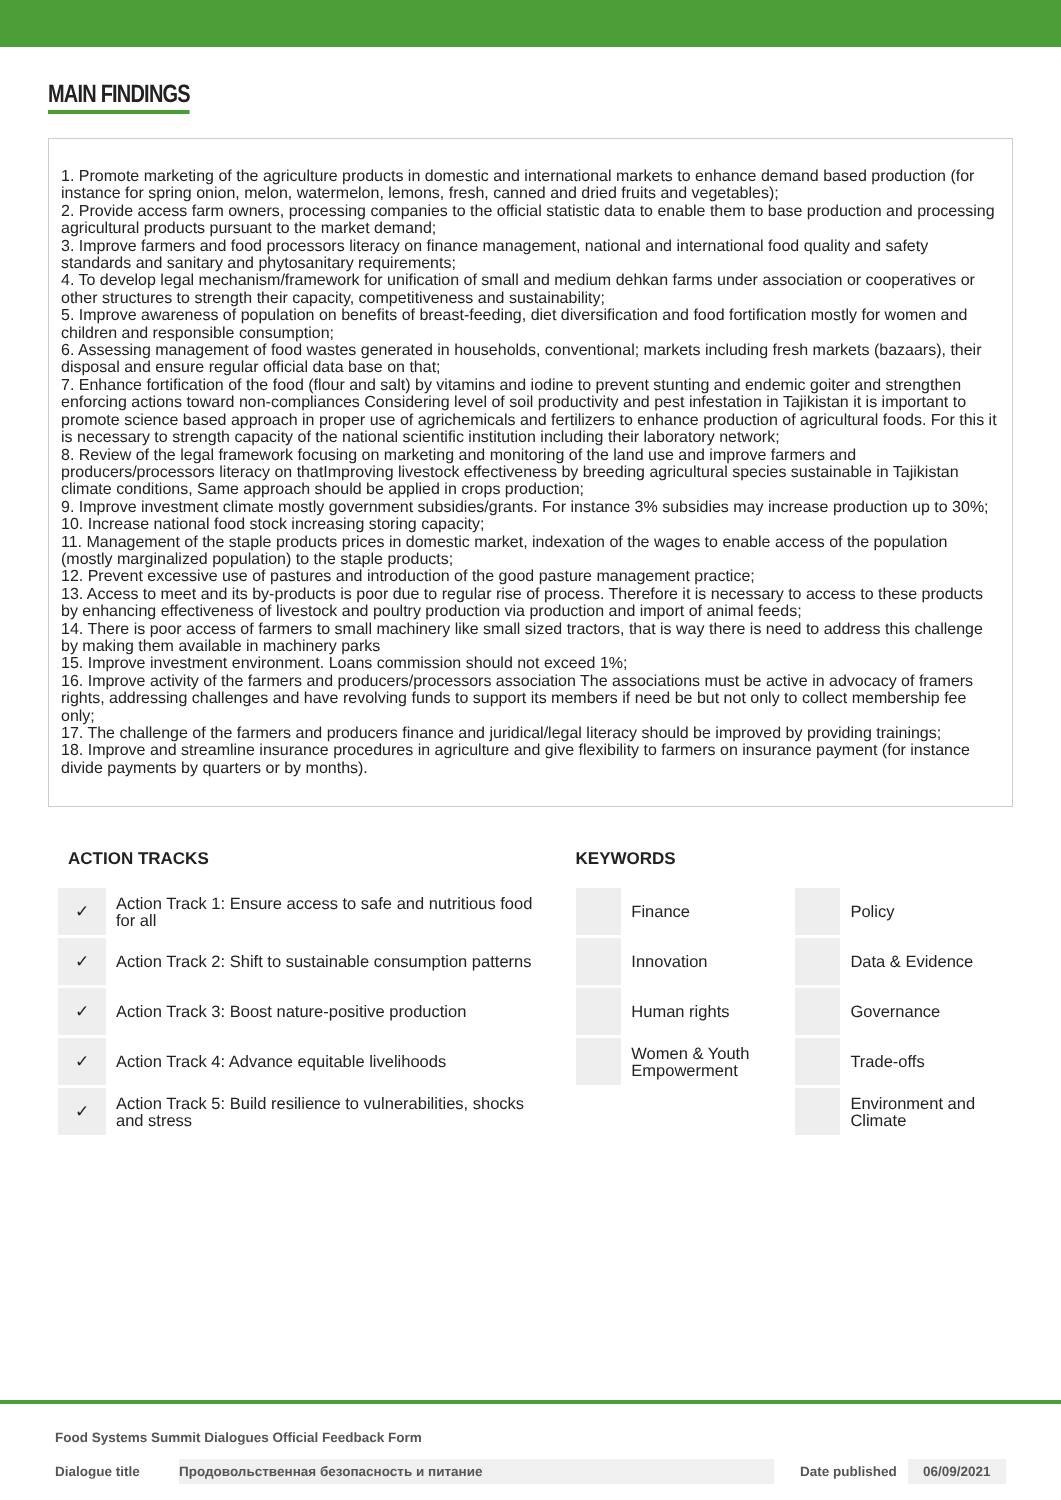MAIN FINDINGS
1. Promote marketing of the agriculture products in domestic and international markets to enhance demand based production (for instance for spring onion, melon, watermelon, lemons, fresh, canned and dried fruits and vegetables);
2. Provide access farm owners, processing companies to the official statistic data to enable them to base production and processing agricultural products pursuant to the market demand;
3. Improve farmers and food processors literacy on finance management, national and international food quality and safety standards and sanitary and phytosanitary requirements;
4. To develop legal mechanism/framework for unification of small and medium dehkan farms under association or cooperatives or other structures to strength their capacity, competitiveness and sustainability;
5. Improve awareness of population on benefits of breast-feeding, diet diversification and food fortification mostly for women and children and responsible consumption;
6. Assessing management of food wastes generated in households, conventional; markets including fresh markets (bazaars), their disposal and ensure regular official data base on that;
7. Enhance fortification of the food (flour and salt) by vitamins and iodine to prevent stunting and endemic goiter and strengthen enforcing actions toward non-compliances Considering level of soil productivity and pest infestation in Tajikistan it is important to promote science based approach in proper use of agrichemicals and fertilizers to enhance production of agricultural foods. For this it is necessary to strength capacity of the national scientific institution including their laboratory network;
8. Review of the legal framework focusing on marketing and monitoring of the land use and improve farmers and producers/processors literacy on thatImproving livestock effectiveness by breeding agricultural species sustainable in Tajikistan climate conditions, Same approach should be applied in crops production;
9. Improve investment climate mostly government subsidies/grants. For instance 3% subsidies may increase production up to 30%;
10. Increase national food stock increasing storing capacity;
11. Management of the staple products prices in domestic market, indexation of the wages to enable access of the population (mostly marginalized population) to the staple products;
12. Prevent excessive use of pastures and introduction of the good pasture management practice;
13. Access to meet and its by-products is poor due to regular rise of process. Therefore it is necessary to access to these products by enhancing effectiveness of livestock and poultry production via production and import of animal feeds;
14. There is poor access of farmers to small machinery like small sized tractors, that is way there is need to address this challenge by making them available in machinery parks
15. Improve investment environment. Loans commission should not exceed 1%;
16. Improve activity of the farmers and producers/processors association The associations must be active in advocacy of framers rights, addressing challenges and have revolving funds to support its members if need be but not only to collect membership fee only;
17. The challenge of the farmers and producers finance and juridical/legal literacy should be improved by providing trainings;
18. Improve and streamline insurance procedures in agriculture and give flexibility to farmers on insurance payment (for instance divide payments by quarters or by months).
ACTION TRACKS
| ✓ | Action Track 1: Ensure access to safe and nutritious food for all |
| ✓ | Action Track 2: Shift to sustainable consumption patterns |
| ✓ | Action Track 3: Boost nature-positive production |
| ✓ | Action Track 4: Advance equitable livelihoods |
| ✓ | Action Track 5: Build resilience to vulnerabilities, shocks and stress |
KEYWORDS
| | Finance | | Policy |
| | Innovation | | Data & Evidence |
| | Human rights | | Governance |
| | Women & Youth Empowerment | | Trade-offs |
| | | | Environment and Climate |
Food Systems Summit Dialogues Official Feedback Form
Dialogue title Продовольственная безопасность и питание Date published 06/09/2021